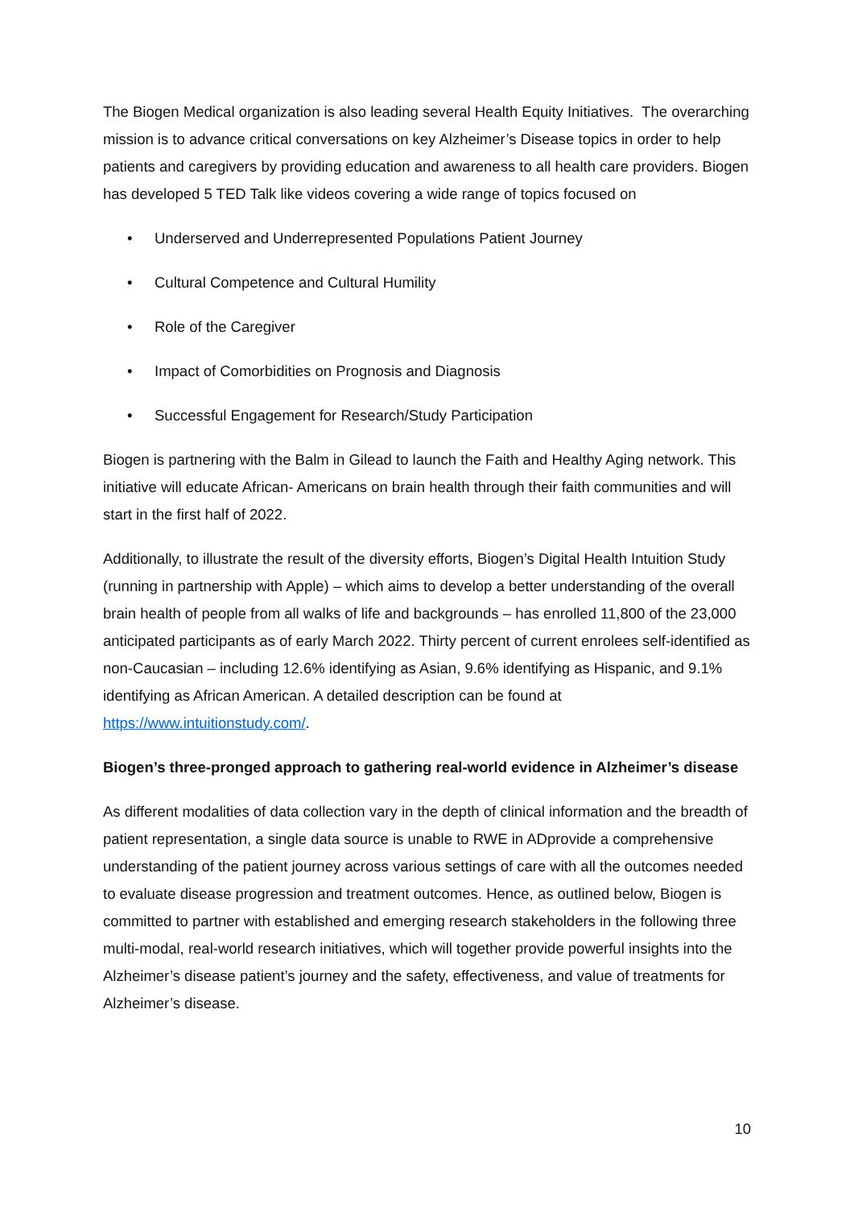The Biogen Medical organization is also leading several Health Equity Initiatives. The overarching mission is to advance critical conversations on key Alzheimer’s Disease topics in order to help patients and caregivers by providing education and awareness to all health care providers. Biogen has developed 5 TED Talk like videos covering a wide range of topics focused on
• Underserved and Underrepresented Populations Patient Journey
• Cultural Competence and Cultural Humility
• Role of the Caregiver
• Impact of Comorbidities on Prognosis and Diagnosis
• Successful Engagement for Research/Study Participation
Biogen is partnering with the Balm in Gilead to launch the Faith and Healthy Aging network. This initiative will educate African- Americans on brain health through their faith communities and will start in the first half of 2022.
Additionally, to illustrate the result of the diversity efforts, Biogen’s Digital Health Intuition Study (running in partnership with Apple) – which aims to develop a better understanding of the overall brain health of people from all walks of life and backgrounds – has enrolled 11,800 of the 23,000 anticipated participants as of early March 2022. Thirty percent of current enrolees self-identified as non-Caucasian – including 12.6% identifying as Asian, 9.6% identifying as Hispanic, and 9.1% identifying as African American. A detailed description can be found at https://www.intuitionstudy.com/.
Biogen’s three-pronged approach to gathering real-world evidence in Alzheimer’s disease
As different modalities of data collection vary in the depth of clinical information and the breadth of patient representation, a single data source is unable to RWE in ADprovide a comprehensive understanding of the patient journey across various settings of care with all the outcomes needed to evaluate disease progression and treatment outcomes. Hence, as outlined below, Biogen is committed to partner with established and emerging research stakeholders in the following three multi-modal, real-world research initiatives, which will together provide powerful insights into the Alzheimer’s disease patient’s journey and the safety, effectiveness, and value of treatments for Alzheimer’s disease.
10